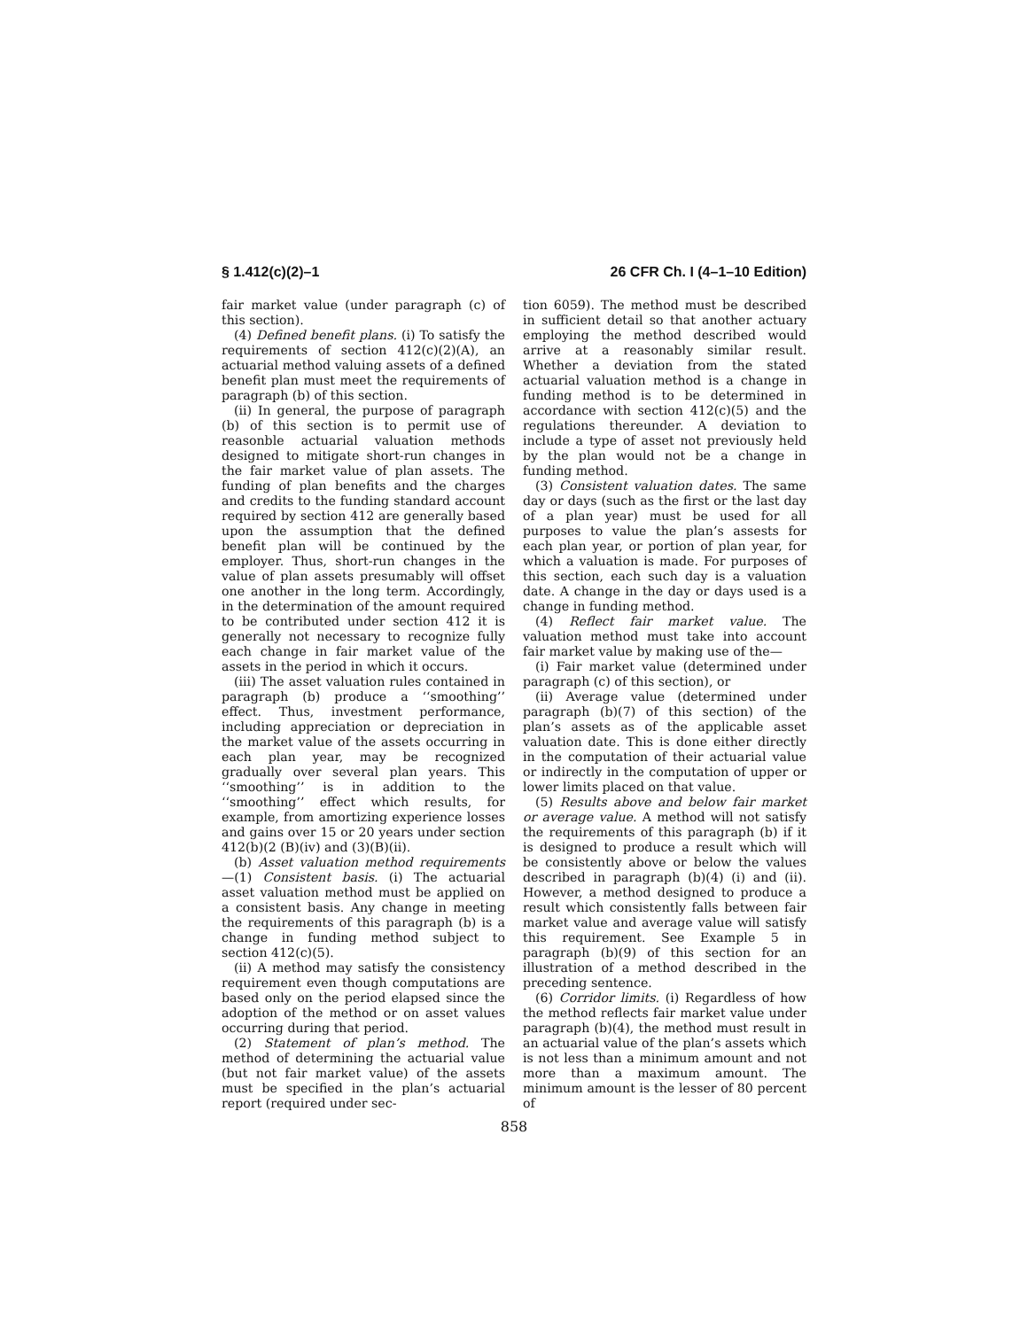§ 1.412(c)(2)–1 26 CFR Ch. I (4–1–10 Edition)
fair market value (under paragraph (c) of this section).
(4) Defined benefit plans. (i) To satisfy the requirements of section 412(c)(2)(A), an actuarial method valuing assets of a defined benefit plan must meet the requirements of paragraph (b) of this section.
(ii) In general, the purpose of paragraph (b) of this section is to permit use of reasonble actuarial valuation methods designed to mitigate short-run changes in the fair market value of plan assets. The funding of plan benefits and the charges and credits to the funding standard account required by section 412 are generally based upon the assumption that the defined benefit plan will be continued by the employer. Thus, short-run changes in the value of plan assets presumably will offset one another in the long term. Accordingly, in the determination of the amount required to be contributed under section 412 it is generally not necessary to recognize fully each change in fair market value of the assets in the period in which it occurs.
(iii) The asset valuation rules contained in paragraph (b) produce a ‘‘smoothing’’ effect. Thus, investment performance, including appreciation or depreciation in the market value of the assets occurring in each plan year, may be recognized gradually over several plan years. This ‘‘smoothing’’ is in addition to the ‘‘smoothing’’ effect which results, for example, from amortizing experience losses and gains over 15 or 20 years under section 412(b)(2 (B)(iv) and (3)(B)(ii).
(b) Asset valuation method requirements—(1) Consistent basis. (i) The actuarial asset valuation method must be applied on a consistent basis. Any change in meeting the requirements of this paragraph (b) is a change in funding method subject to section 412(c)(5).
(ii) A method may satisfy the consistency requirement even though computations are based only on the period elapsed since the adoption of the method or on asset values occurring during that period.
(2) Statement of plan’s method. The method of determining the actuarial value (but not fair market value) of the assets must be specified in the plan’s actuarial report (required under sec-
tion 6059). The method must be described in sufficient detail so that another actuary employing the method described would arrive at a reasonably similar result. Whether a deviation from the stated actuarial valuation method is a change in funding method is to be determined in accordance with section 412(c)(5) and the regulations thereunder. A deviation to include a type of asset not previously held by the plan would not be a change in funding method.
(3) Consistent valuation dates. The same day or days (such as the first or the last day of a plan year) must be used for all purposes to value the plan’s assests for each plan year, or portion of plan year, for which a valuation is made. For purposes of this section, each such day is a valuation date. A change in the day or days used is a change in funding method.
(4) Reflect fair market value. The valuation method must take into account fair market value by making use of the—
(i) Fair market value (determined under paragraph (c) of this section), or
(ii) Average value (determined under paragraph (b)(7) of this section) of the plan’s assets as of the applicable asset valuation date. This is done either directly in the computation of their actuarial value or indirectly in the computation of upper or lower limits placed on that value.
(5) Results above and below fair market or average value. A method will not satisfy the requirements of this paragraph (b) if it is designed to produce a result which will be consistently above or below the values described in paragraph (b)(4) (i) and (ii). However, a method designed to produce a result which consistently falls between fair market value and average value will satisfy this requirement. See Example 5 in paragraph (b)(9) of this section for an illustration of a method described in the preceding sentence.
(6) Corridor limits. (i) Regardless of how the method reflects fair market value under paragraph (b)(4), the method must result in an actuarial value of the plan’s assets which is not less than a minimum amount and not more than a maximum amount. The minimum amount is the lesser of 80 percent of
858